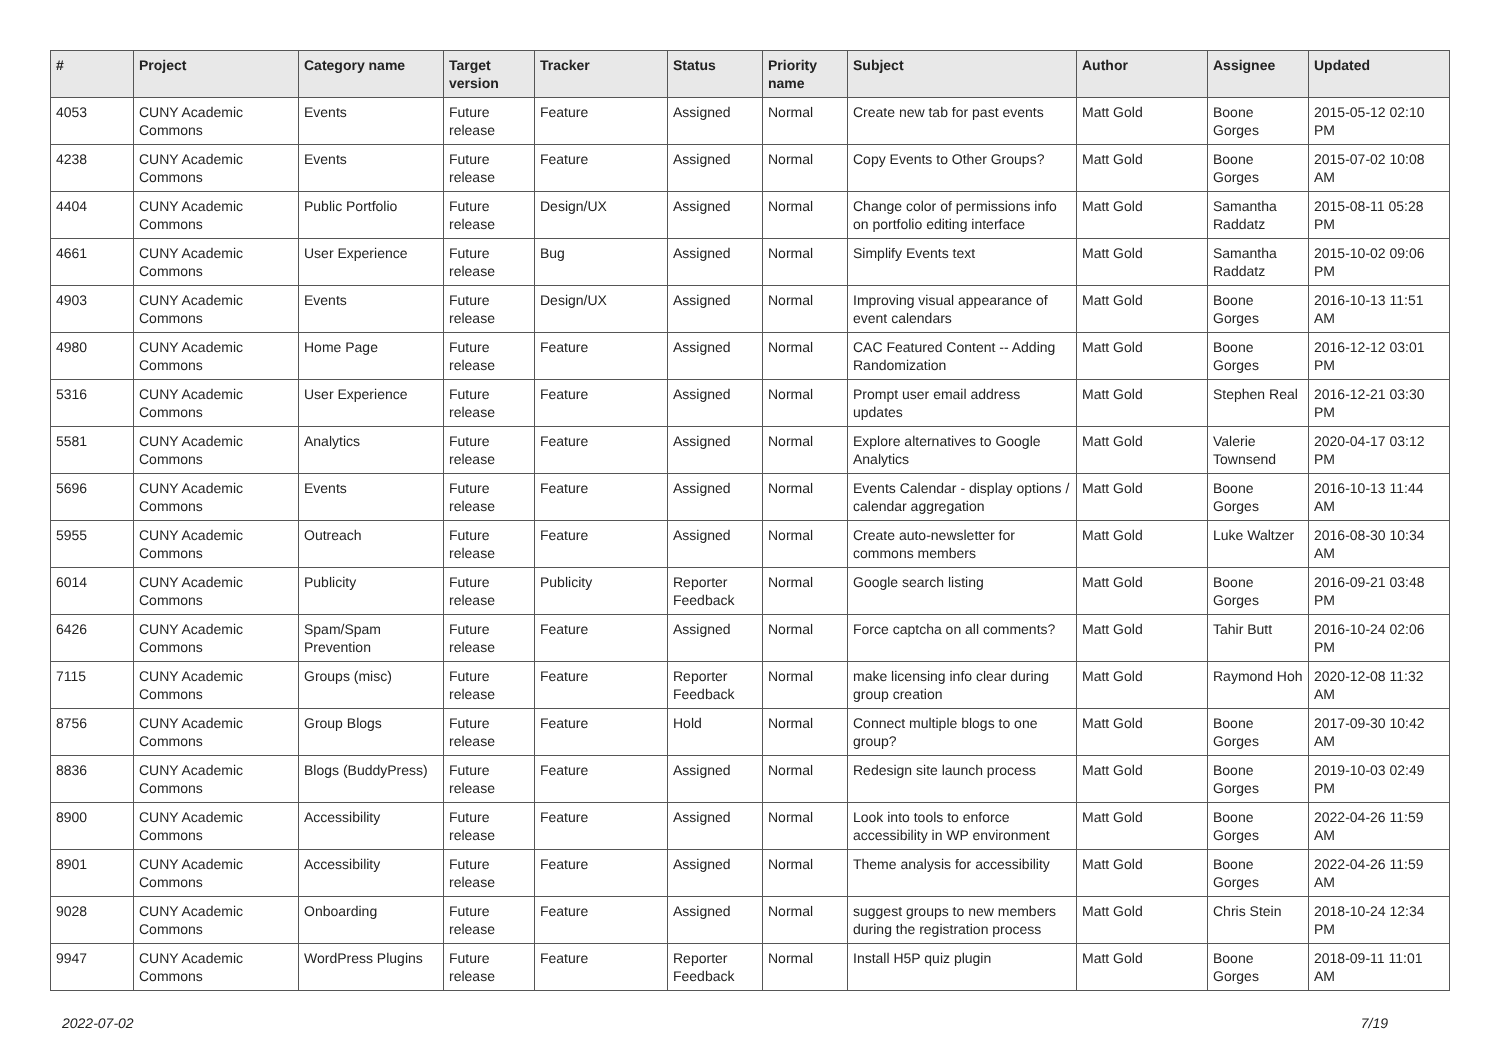| # | Project | Category name | Target version | Tracker | Status | Priority name | Subject | Author | Assignee | Updated |
| --- | --- | --- | --- | --- | --- | --- | --- | --- | --- | --- |
| 4053 | CUNY Academic Commons | Events | Future release | Feature | Assigned | Normal | Create new tab for past events | Matt Gold | Boone Gorges | 2015-05-12 02:10 PM |
| 4238 | CUNY Academic Commons | Events | Future release | Feature | Assigned | Normal | Copy Events to Other Groups? | Matt Gold | Boone Gorges | 2015-07-02 10:08 AM |
| 4404 | CUNY Academic Commons | Public Portfolio | Future release | Design/UX | Assigned | Normal | Change color of permissions info on portfolio editing interface | Matt Gold | Samantha Raddatz | 2015-08-11 05:28 PM |
| 4661 | CUNY Academic Commons | User Experience | Future release | Bug | Assigned | Normal | Simplify Events text | Matt Gold | Samantha Raddatz | 2015-10-02 09:06 PM |
| 4903 | CUNY Academic Commons | Events | Future release | Design/UX | Assigned | Normal | Improving visual appearance of event calendars | Matt Gold | Boone Gorges | 2016-10-13 11:51 AM |
| 4980 | CUNY Academic Commons | Home Page | Future release | Feature | Assigned | Normal | CAC Featured Content -- Adding Randomization | Matt Gold | Boone Gorges | 2016-12-12 03:01 PM |
| 5316 | CUNY Academic Commons | User Experience | Future release | Feature | Assigned | Normal | Prompt user email address updates | Matt Gold | Stephen Real | 2016-12-21 03:30 PM |
| 5581 | CUNY Academic Commons | Analytics | Future release | Feature | Assigned | Normal | Explore alternatives to Google Analytics | Matt Gold | Valerie Townsend | 2020-04-17 03:12 PM |
| 5696 | CUNY Academic Commons | Events | Future release | Feature | Assigned | Normal | Events Calendar - display options / calendar aggregation | Matt Gold | Boone Gorges | 2016-10-13 11:44 AM |
| 5955 | CUNY Academic Commons | Outreach | Future release | Feature | Assigned | Normal | Create auto-newsletter for commons members | Matt Gold | Luke Waltzer | 2016-08-30 10:34 AM |
| 6014 | CUNY Academic Commons | Publicity | Future release | Publicity | Reporter Feedback | Normal | Google search listing | Matt Gold | Boone Gorges | 2016-09-21 03:48 PM |
| 6426 | CUNY Academic Commons | Spam/Spam Prevention | Future release | Feature | Assigned | Normal | Force captcha on all comments? | Matt Gold | Tahir Butt | 2016-10-24 02:06 PM |
| 7115 | CUNY Academic Commons | Groups (misc) | Future release | Feature | Reporter Feedback | Normal | make licensing info clear during group creation | Matt Gold | Raymond Hoh | 2020-12-08 11:32 AM |
| 8756 | CUNY Academic Commons | Group Blogs | Future release | Feature | Hold | Normal | Connect multiple blogs to one group? | Matt Gold | Boone Gorges | 2017-09-30 10:42 AM |
| 8836 | CUNY Academic Commons | Blogs (BuddyPress) | Future release | Feature | Assigned | Normal | Redesign site launch process | Matt Gold | Boone Gorges | 2019-10-03 02:49 PM |
| 8900 | CUNY Academic Commons | Accessibility | Future release | Feature | Assigned | Normal | Look into tools to enforce accessibility in WP environment | Matt Gold | Boone Gorges | 2022-04-26 11:59 AM |
| 8901 | CUNY Academic Commons | Accessibility | Future release | Feature | Assigned | Normal | Theme analysis for accessibility | Matt Gold | Boone Gorges | 2022-04-26 11:59 AM |
| 9028 | CUNY Academic Commons | Onboarding | Future release | Feature | Assigned | Normal | suggest groups to new members during the registration process | Matt Gold | Chris Stein | 2018-10-24 12:34 PM |
| 9947 | CUNY Academic Commons | WordPress Plugins | Future release | Feature | Reporter Feedback | Normal | Install H5P quiz plugin | Matt Gold | Boone Gorges | 2018-09-11 11:01 AM |
2022-07-02 7/19